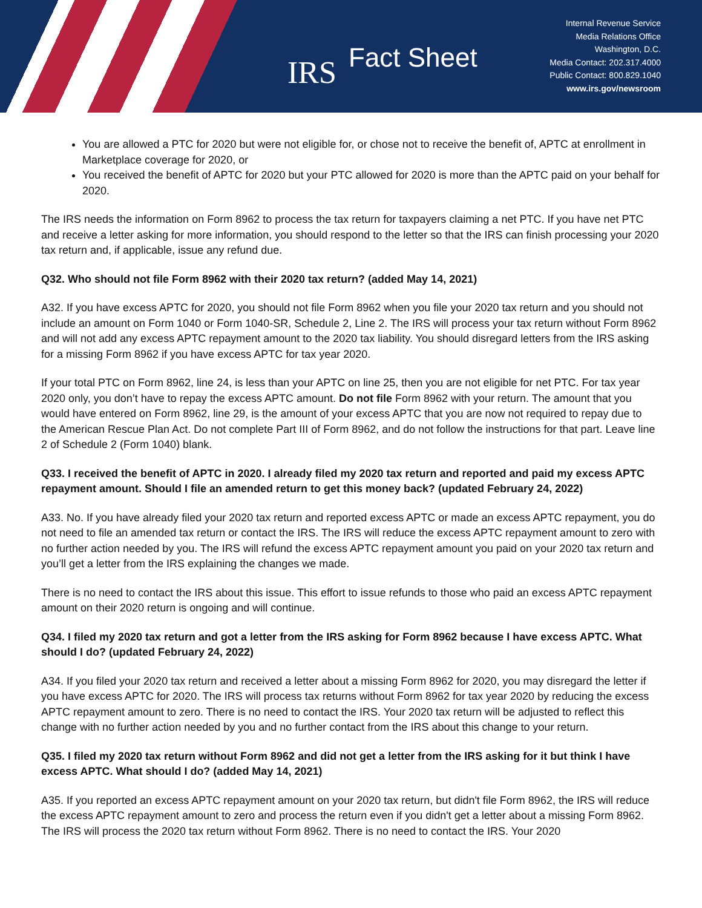IRS Fact Sheet
Internal Revenue Service
Media Relations Office
Washington, D.C.
Media Contact: 202.317.4000
Public Contact: 800.829.1040
www.irs.gov/newsroom
You are allowed a PTC for 2020 but were not eligible for, or chose not to receive the benefit of, APTC at enrollment in Marketplace coverage for 2020, or
You received the benefit of APTC for 2020 but your PTC allowed for 2020 is more than the APTC paid on your behalf for 2020.
The IRS needs the information on Form 8962 to process the tax return for taxpayers claiming a net PTC. If you have net PTC and receive a letter asking for more information, you should respond to the letter so that the IRS can finish processing your 2020 tax return and, if applicable, issue any refund due.
Q32. Who should not file Form 8962 with their 2020 tax return? (added May 14, 2021)
A32. If you have excess APTC for 2020, you should not file Form 8962 when you file your 2020 tax return and you should not include an amount on Form 1040 or Form 1040-SR, Schedule 2, Line 2. The IRS will process your tax return without Form 8962 and will not add any excess APTC repayment amount to the 2020 tax liability. You should disregard letters from the IRS asking for a missing Form 8962 if you have excess APTC for tax year 2020.
If your total PTC on Form 8962, line 24, is less than your APTC on line 25, then you are not eligible for net PTC. For tax year 2020 only, you don’t have to repay the excess APTC amount. Do not file Form 8962 with your return. The amount that you would have entered on Form 8962, line 29, is the amount of your excess APTC that you are now not required to repay due to the American Rescue Plan Act. Do not complete Part III of Form 8962, and do not follow the instructions for that part. Leave line 2 of Schedule 2 (Form 1040) blank.
Q33. I received the benefit of APTC in 2020. I already filed my 2020 tax return and reported and paid my excess APTC repayment amount. Should I file an amended return to get this money back? (updated February 24, 2022)
A33. No. If you have already filed your 2020 tax return and reported excess APTC or made an excess APTC repayment, you do not need to file an amended tax return or contact the IRS. The IRS will reduce the excess APTC repayment amount to zero with no further action needed by you. The IRS will refund the excess APTC repayment amount you paid on your 2020 tax return and you’ll get a letter from the IRS explaining the changes we made.
There is no need to contact the IRS about this issue. This effort to issue refunds to those who paid an excess APTC repayment amount on their 2020 return is ongoing and will continue.
Q34. I filed my 2020 tax return and got a letter from the IRS asking for Form 8962 because I have excess APTC. What should I do? (updated February 24, 2022)
A34. If you filed your 2020 tax return and received a letter about a missing Form 8962 for 2020, you may disregard the letter if you have excess APTC for 2020. The IRS will process tax returns without Form 8962 for tax year 2020 by reducing the excess APTC repayment amount to zero. There is no need to contact the IRS. Your 2020 tax return will be adjusted to reflect this change with no further action needed by you and no further contact from the IRS about this change to your return.
Q35. I filed my 2020 tax return without Form 8962 and did not get a letter from the IRS asking for it but think I have excess APTC. What should I do? (added May 14, 2021)
A35. If you reported an excess APTC repayment amount on your 2020 tax return, but didn't file Form 8962, the IRS will reduce the excess APTC repayment amount to zero and process the return even if you didn't get a letter about a missing Form 8962. The IRS will process the 2020 tax return without Form 8962. There is no need to contact the IRS. Your 2020